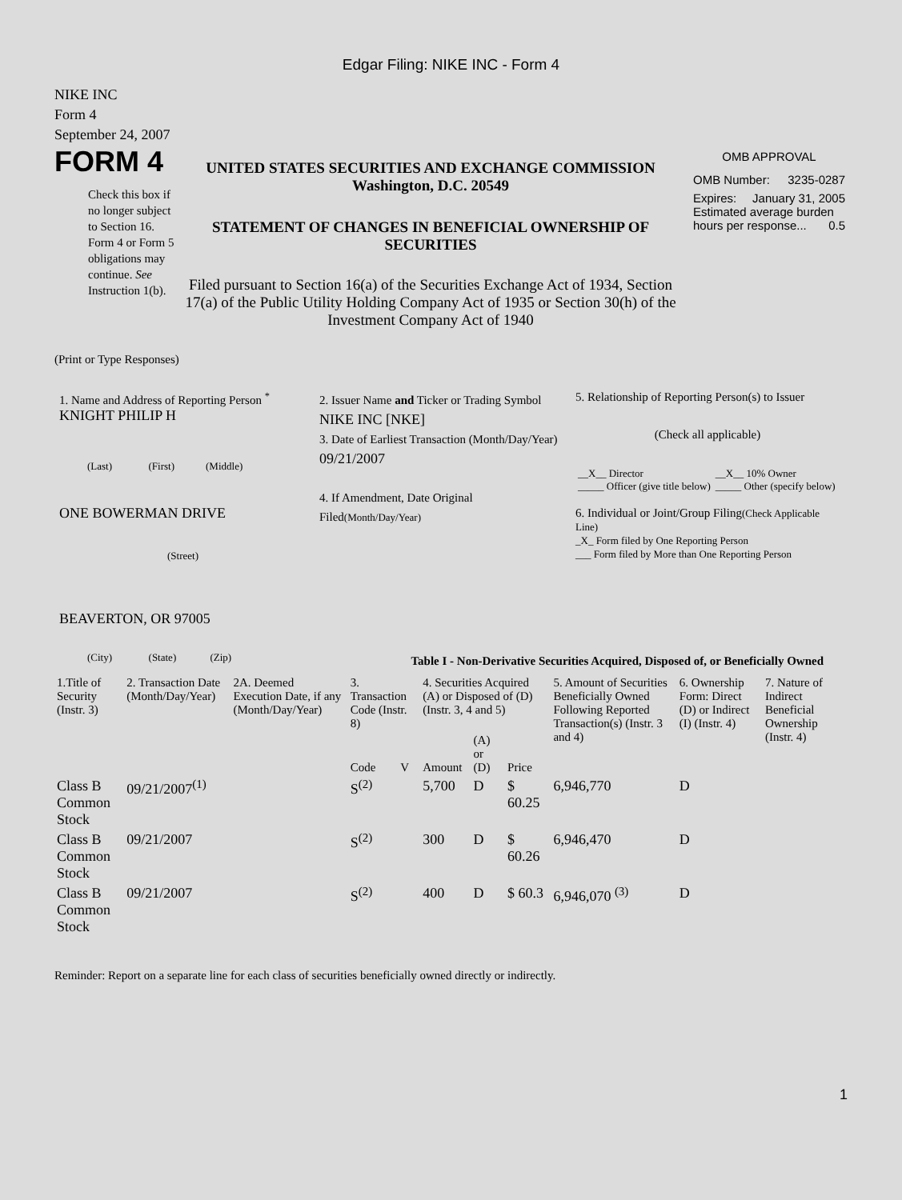Edgar Filing: NIKE INC - Form 4
NIKE INC
Form 4
September 24, 2007
FORM 4
Check this box if no longer subject to Section 16. Form 4 or Form 5 obligations may continue. See Instruction 1(b).
UNITED STATES SECURITIES AND EXCHANGE COMMISSION
Washington, D.C. 20549
STATEMENT OF CHANGES IN BENEFICIAL OWNERSHIP OF SECURITIES
Filed pursuant to Section 16(a) of the Securities Exchange Act of 1934, Section 17(a) of the Public Utility Holding Company Act of 1935 or Section 30(h) of the Investment Company Act of 1940
OMB APPROVAL
OMB Number: 3235-0287
Expires: January 31, 2005
Estimated average burden hours per response... 0.5
(Print or Type Responses)
1. Name and Address of Reporting Person <sup>*</sup>
KNIGHT PHILIP H
(Last) (First) (Middle)
ONE BOWERMAN DRIVE
(Street)
BEAVERTON, OR 97005
(City) (State) (Zip)
2. Issuer Name and Ticker or Trading Symbol
NIKE INC [NKE]
3. Date of Earliest Transaction (Month/Day/Year)
09/21/2007
4. If Amendment, Date Original Filed(Month/Day/Year)
5. Relationship of Reporting Person(s) to Issuer
(Check all applicable)
| __X__ Director _____ Officer (give title below) | __X__ 10% Owner _____ Other (specify below) |
6. Individual or Joint/Group Filing(Check Applicable Line)
_X_ Form filed by One Reporting Person
___ Form filed by More than One Reporting Person
Table I - Non-Derivative Securities Acquired, Disposed of, or Beneficially Owned
| 1.Title of Security (Instr. 3) | 2. Transaction Date (Month/Day/Year) | 2A. Deemed Execution Date, if any (Month/Day/Year) | 3. Transaction Code (Instr. 8) | | 4. Securities Acquired (A) or Disposed of (D) (Instr. 3, 4 and 5) | | | 5. Amount of Securities Beneficially Owned Following Reported Transaction(s) (Instr. 3 and 4) | 6. Ownership Form: Direct (D) or Indirect (I) (Instr. 4) | 7. Nature of Indirect Beneficial Ownership (Instr. 4) |
| --- | --- | --- | --- | --- | --- | --- | --- | --- | --- | --- |
| | | | Code | V | Amount | (A) or (D) | Price | | | |
| Class B Common Stock | 09/21/2007<sup>(1)</sup> | | S<sup>(2)</sup> | | 5,700 | D | $ 60.25 | 6,946,770 | D | |
| Class B Common Stock | 09/21/2007 | | S<sup>(2)</sup> | | 300 | D | $ 60.26 | 6,946,470 | D | |
| Class B Common Stock | 09/21/2007 | | S<sup>(2)</sup> | | 400 | D | $ 60.3 | 6,946,070 <sup>(3)</sup> | D | |
Reminder: Report on a separate line for each class of securities beneficially owned directly or indirectly.
1